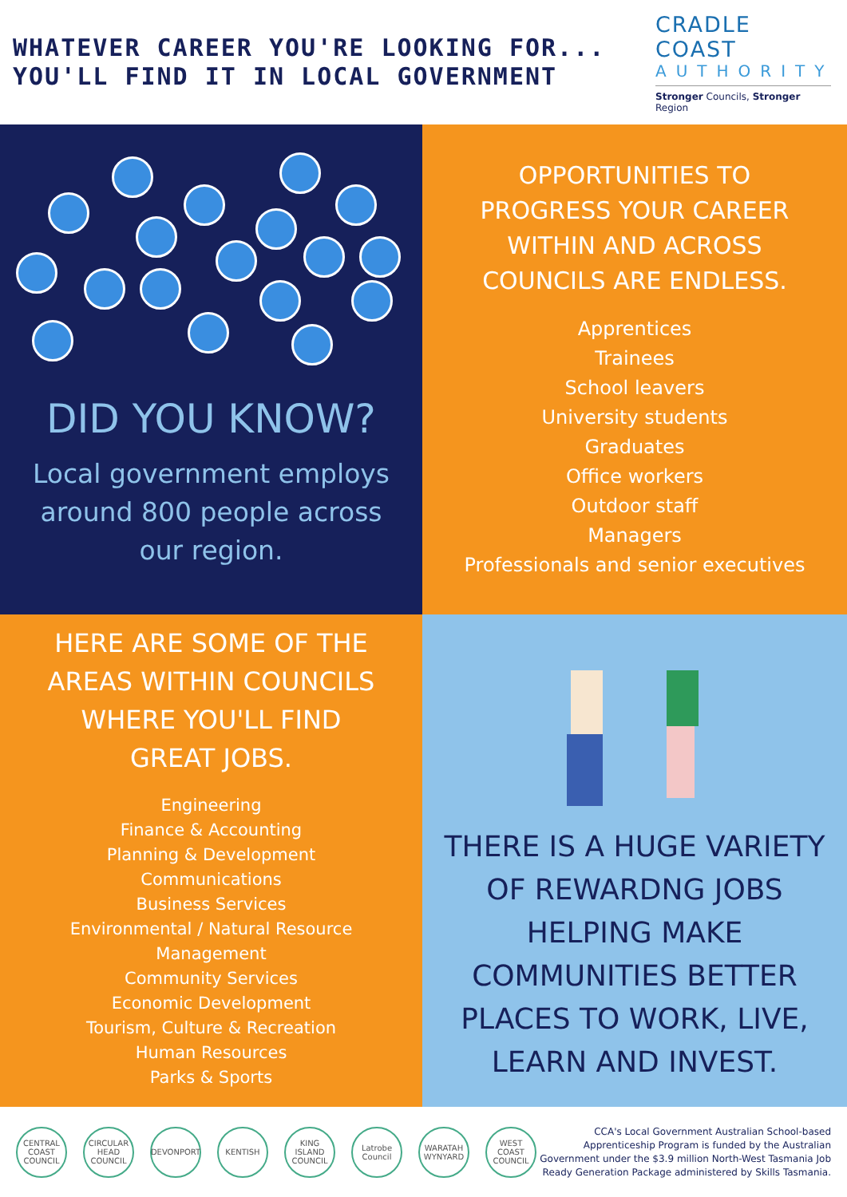WHATEVER CAREER YOU'RE LOOKING FOR...
YOU'LL FIND IT IN LOCAL GOVERNMENT
CRADLE COAST
AUTHORITY
Stronger Councils, Stronger Region
DID YOU KNOW?
Local government employs around 800 people across our region.
OPPORTUNITIES TO
PROGRESS YOUR CAREER
WITHIN AND ACROSS
COUNCILS ARE ENDLESS.
Apprentices
Trainees
School leavers
University students
Graduates
Office workers
Outdoor staff
Managers
Professionals and senior executives
HERE ARE SOME OF THE
AREAS WITHIN COUNCILS
WHERE YOU'LL FIND
GREAT JOBS.
Engineering
Finance & Accounting
Planning & Development
Communications
Business Services
Environmental / Natural Resource
Management
Community Services
Economic Development
Tourism, Culture & Recreation
Human Resources
Parks & Sports
THERE IS A HUGE VARIETY OF REWARDNG JOBS HELPING MAKE COMMUNITIES BETTER PLACES TO WORK, LIVE, LEARN AND INVEST.
CENTRAL COAST COUNCIL CIRCULAR HEAD COUNCIL DEVONPORT KENTISH KING ISLAND COUNCIL Latrobe Council WARATAH WYNYARD WEST COAST COUNCIL
CCA's Local Government Australian School-based Apprenticeship Program is funded by the Australian Government under the $3.9 million North-West Tasmania Job Ready Generation Package administered by Skills Tasmania.